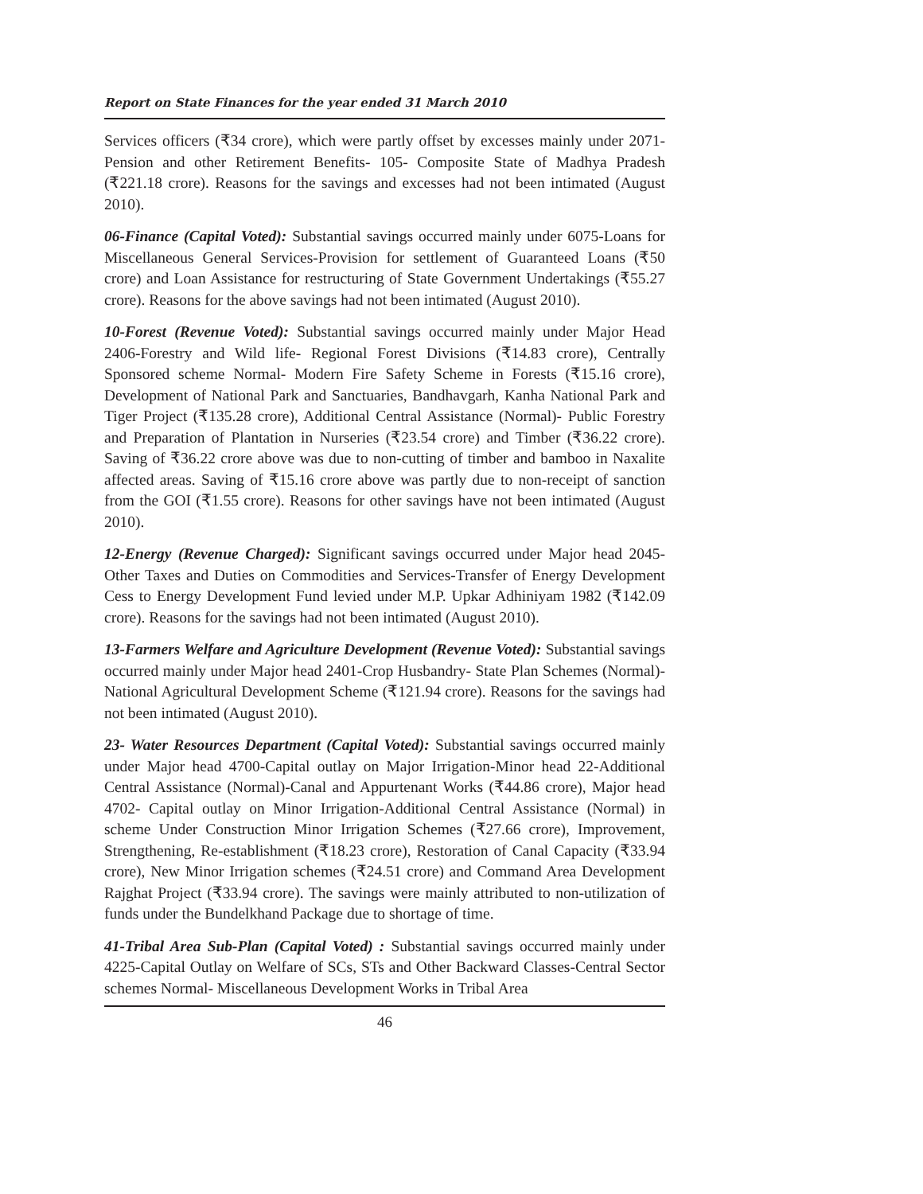Report on State Finances for the year ended 31 March 2010
Services officers (₹34 crore), which were partly offset by excesses mainly under 2071-Pension and other Retirement Benefits- 105- Composite State of Madhya Pradesh (₹221.18 crore). Reasons for the savings and excesses had not been intimated (August 2010).
06-Finance (Capital Voted): Substantial savings occurred mainly under 6075-Loans for Miscellaneous General Services-Provision for settlement of Guaranteed Loans (₹50 crore) and Loan Assistance for restructuring of State Government Undertakings (₹55.27 crore). Reasons for the above savings had not been intimated (August 2010).
10-Forest (Revenue Voted): Substantial savings occurred mainly under Major Head 2406-Forestry and Wild life- Regional Forest Divisions (₹14.83 crore), Centrally Sponsored scheme Normal- Modern Fire Safety Scheme in Forests (₹15.16 crore), Development of National Park and Sanctuaries, Bandhavgarh, Kanha National Park and Tiger Project (₹135.28 crore), Additional Central Assistance (Normal)- Public Forestry and Preparation of Plantation in Nurseries (₹23.54 crore) and Timber (₹36.22 crore). Saving of ₹36.22 crore above was due to non-cutting of timber and bamboo in Naxalite affected areas. Saving of ₹15.16 crore above was partly due to non-receipt of sanction from the GOI (₹1.55 crore). Reasons for other savings have not been intimated (August 2010).
12-Energy (Revenue Charged): Significant savings occurred under Major head 2045-Other Taxes and Duties on Commodities and Services-Transfer of Energy Development Cess to Energy Development Fund levied under M.P. Upkar Adhiniyam 1982 (₹142.09 crore). Reasons for the savings had not been intimated (August 2010).
13-Farmers Welfare and Agriculture Development (Revenue Voted): Substantial savings occurred mainly under Major head 2401-Crop Husbandry- State Plan Schemes (Normal)-National Agricultural Development Scheme (₹121.94 crore). Reasons for the savings had not been intimated (August 2010).
23- Water Resources Department (Capital Voted): Substantial savings occurred mainly under Major head 4700-Capital outlay on Major Irrigation-Minor head 22-Additional Central Assistance (Normal)-Canal and Appurtenant Works (₹44.86 crore), Major head 4702- Capital outlay on Minor Irrigation-Additional Central Assistance (Normal) in scheme Under Construction Minor Irrigation Schemes (₹27.66 crore), Improvement, Strengthening, Re-establishment (₹18.23 crore), Restoration of Canal Capacity (₹33.94 crore), New Minor Irrigation schemes (₹24.51 crore) and Command Area Development Rajghat Project (₹33.94 crore). The savings were mainly attributed to non-utilization of funds under the Bundelkhand Package due to shortage of time.
41-Tribal Area Sub-Plan (Capital Voted) : Substantial savings occurred mainly under 4225-Capital Outlay on Welfare of SCs, STs and Other Backward Classes-Central Sector schemes Normal- Miscellaneous Development Works in Tribal Area
46